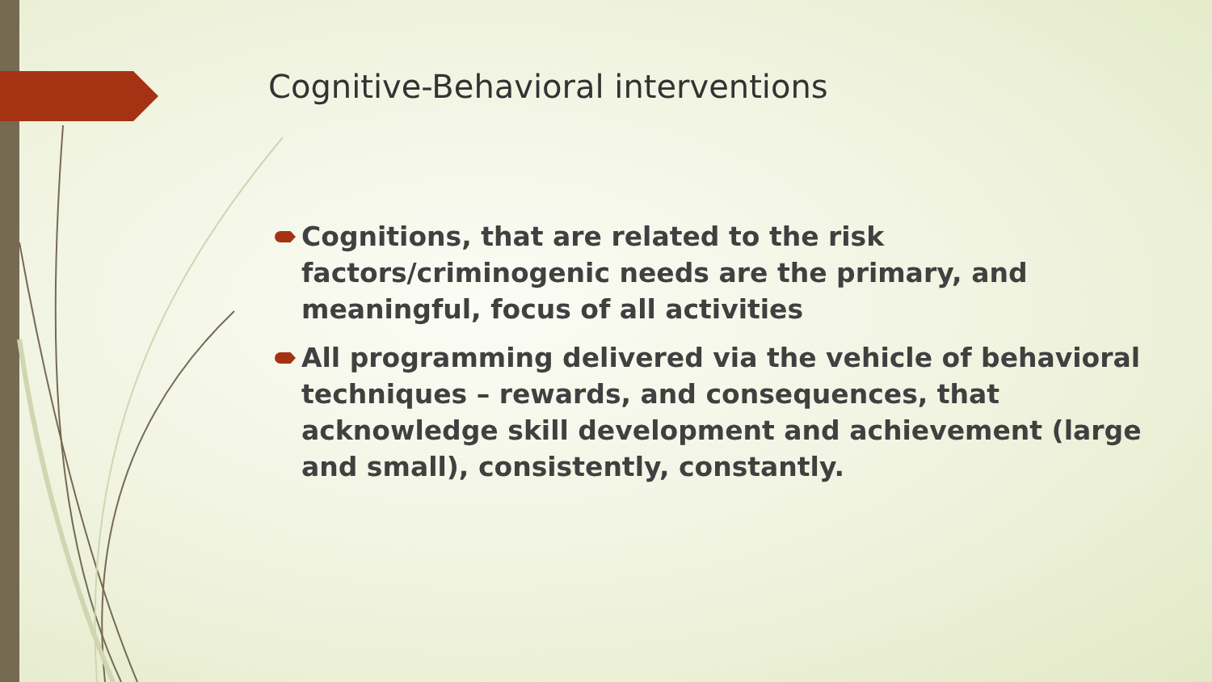Cognitive-Behavioral interventions
Cognitions, that are related to the risk factors/criminogenic needs are the primary, and meaningful, focus of all activities
All programming delivered via the vehicle of behavioral techniques – rewards, and consequences, that acknowledge skill development and achievement (large and small), consistently, constantly.